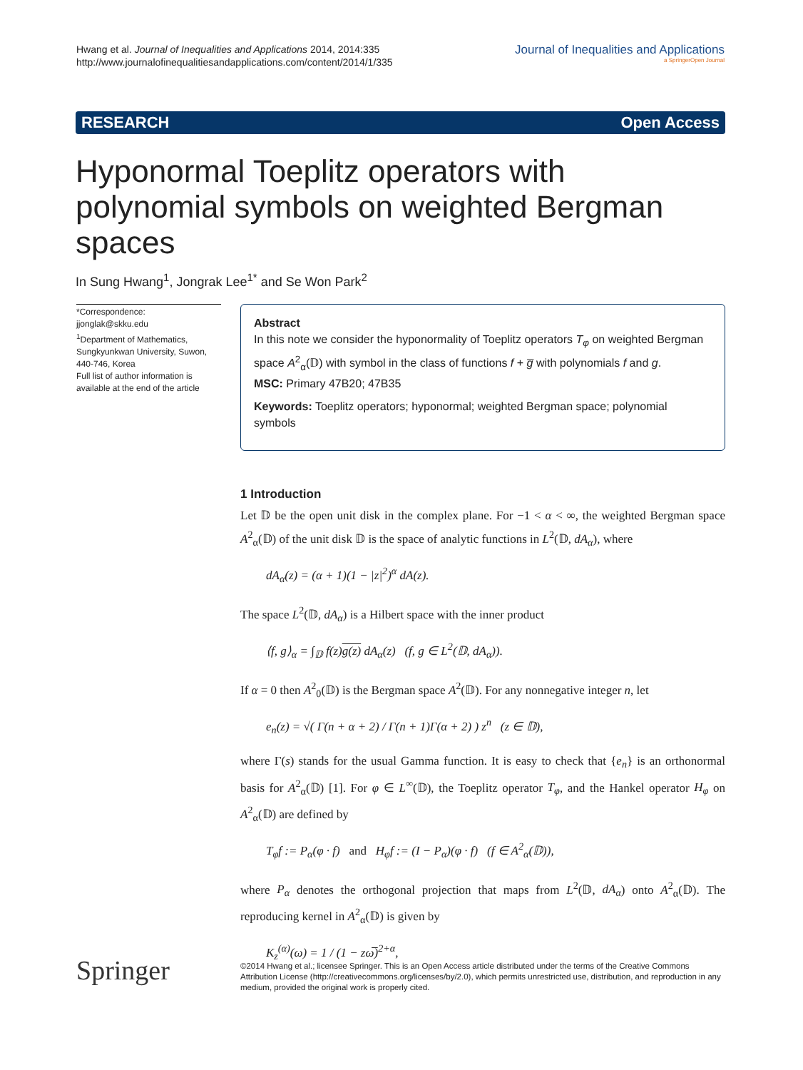Hwang et al. Journal of Inequalities and Applications 2014, 2014:335
http://www.journalofinequalitiesandapplications.com/content/2014/1/335
Journal of Inequalities and Applications
a SpringerOpen Journal
RESEARCH Open Access
Hyponormal Toeplitz operators with polynomial symbols on weighted Bergman spaces
In Sung Hwang<sup>1</sup>, Jongrak Lee<sup>1*</sup> and Se Won Park<sup>2</sup>
*Correspondence:
jjonglak@skku.edu
<sup>1</sup> Department of Mathematics, Sungkyunkwan University, Suwon, 440-746, Korea
Full list of author information is available at the end of the article
Abstract
In this note we consider the hyponormality of Toeplitz operators T<sub>φ</sub> on weighted Bergman space A<sup>2</sup><sub>α</sub>(𝔻) with symbol in the class of functions f + g̅ with polynomials f and g.
MSC: Primary 47B20; 47B35
Keywords: Toeplitz operators; hyponormal; weighted Bergman space; polynomial symbols
1 Introduction
Let 𝔻 be the open unit disk in the complex plane. For −1 < α < ∞, the weighted Bergman space A<sup>2</sup><sub>α</sub>(𝔻) of the unit disk 𝔻 is the space of analytic functions in L<sup>2</sup>(𝔻, dA<sub>α</sub>), where
dA<sub>α</sub>(z) = (α + 1)(1 − |z|<sup>2</sup>)<sup>α</sup> dA(z).
The space L<sup>2</sup>(𝔻, dA<sub>α</sub>) is a Hilbert space with the inner product
⟨f, g⟩<sub>α</sub> = ∫<sub>𝔻</sub> f(z)g(z) dA<sub>α</sub>(z) (f, g ∈ L<sup>2</sup>(𝔻, dA<sub>α</sub>)).
If α = 0 then A<sup>2</sup><sub>0</sub>(𝔻) is the Bergman space A<sup>2</sup>(𝔻). For any nonnegative integer n, let
e<sub>n</sub>(z) = √( Γ(n + α + 2) / Γ(n + 1)Γ(α + 2) ) z<sup>n</sup> (z ∈ 𝔻),
where Γ(s) stands for the usual Gamma function. It is easy to check that {e<sub>n</sub>} is an orthonormal basis for A<sup>2</sup><sub>α</sub>(𝔻) [1]. For φ ∈ L<sup>∞</sup>(𝔻), the Toeplitz operator T<sub>φ</sub>, and the Hankel operator H<sub>φ</sub> on A<sup>2</sup><sub>α</sub>(𝔻) are defined by
T<sub>φ</sub>f := P<sub>α</sub>(φ · f) and H<sub>φ</sub>f := (I − P<sub>α</sub>)(φ · f) (f ∈ A<sup>2</sup><sub>α</sub>(𝔻)),
where P<sub>α</sub> denotes the orthogonal projection that maps from L<sup>2</sup>(𝔻, dA<sub>α</sub>) onto A<sup>2</sup><sub>α</sub>(𝔻). The reproducing kernel in A<sup>2</sup><sub>α</sub>(𝔻) is given by
K<sub>z</sub><sup>(α)</sup>(ω) = 1 / (1 − zω̅)<sup>2+α</sup>,
Springer
©2014 Hwang et al.; licensee Springer. This is an Open Access article distributed under the terms of the Creative Commons Attribution License (http://creativecommons.org/licenses/by/2.0), which permits unrestricted use, distribution, and reproduction in any medium, provided the original work is properly cited.